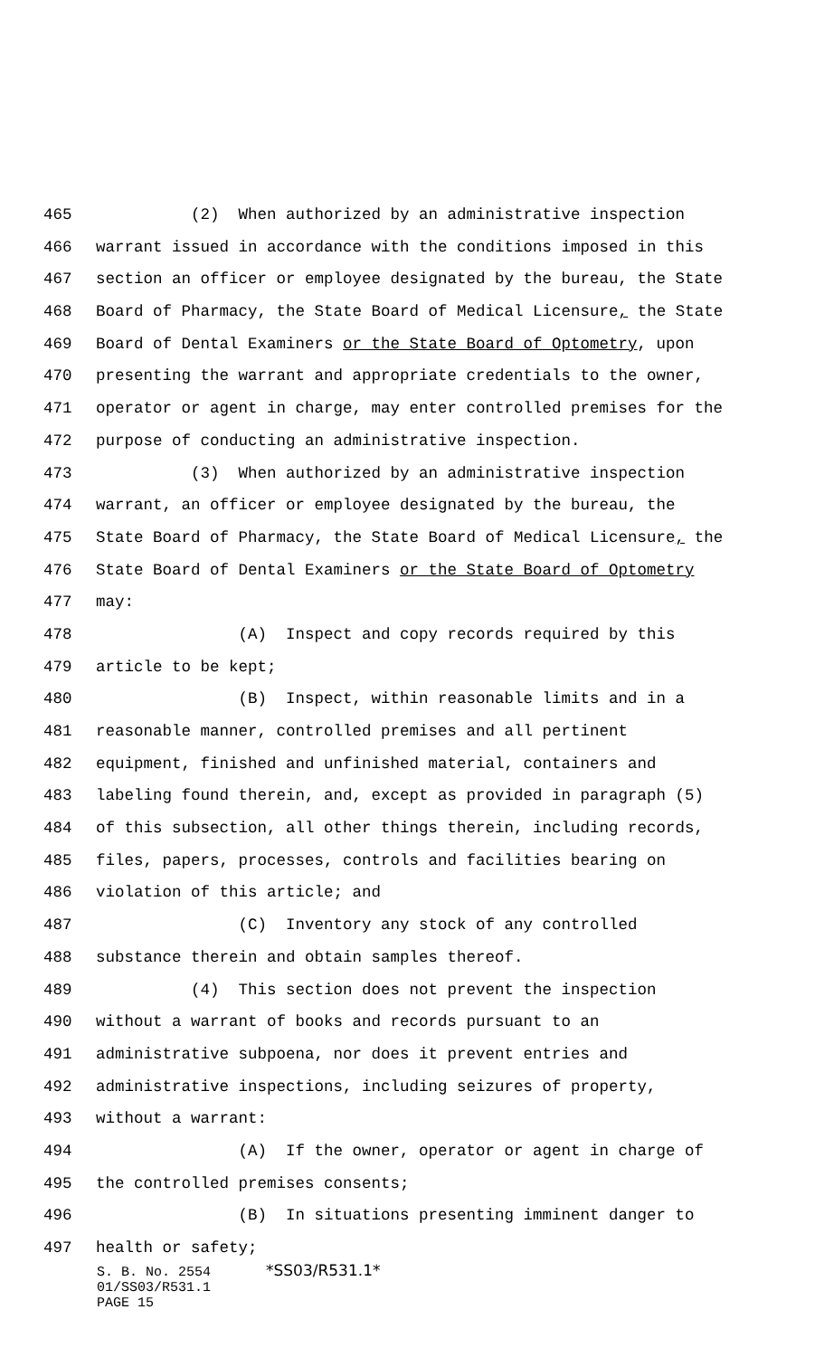465 (2) When authorized by an administrative inspection
466 warrant issued in accordance with the conditions imposed in this
467 section an officer or employee designated by the bureau, the State
468 Board of Pharmacy, the State Board of Medical Licensure, the State
469 Board of Dental Examiners or the State Board of Optometry, upon
470 presenting the warrant and appropriate credentials to the owner,
471 operator or agent in charge, may enter controlled premises for the
472 purpose of conducting an administrative inspection.
473 (3) When authorized by an administrative inspection
474 warrant, an officer or employee designated by the bureau, the
475 State Board of Pharmacy, the State Board of Medical Licensure, the
476 State Board of Dental Examiners or the State Board of Optometry
477 may:
478 (A) Inspect and copy records required by this
479 article to be kept;
480 (B) Inspect, within reasonable limits and in a
481 reasonable manner, controlled premises and all pertinent
482 equipment, finished and unfinished material, containers and
483 labeling found therein, and, except as provided in paragraph (5)
484 of this subsection, all other things therein, including records,
485 files, papers, processes, controls and facilities bearing on
486 violation of this article; and
487 (C) Inventory any stock of any controlled
488 substance therein and obtain samples thereof.
489 (4) This section does not prevent the inspection
490 without a warrant of books and records pursuant to an
491 administrative subpoena, nor does it prevent entries and
492 administrative inspections, including seizures of property,
493 without a warrant:
494 (A) If the owner, operator or agent in charge of
495 the controlled premises consents;
496 (B) In situations presenting imminent danger to
497 health or safety;
S. B. No. 2554 *SS03/R531.1*
01/SS03/R531.1
PAGE 15